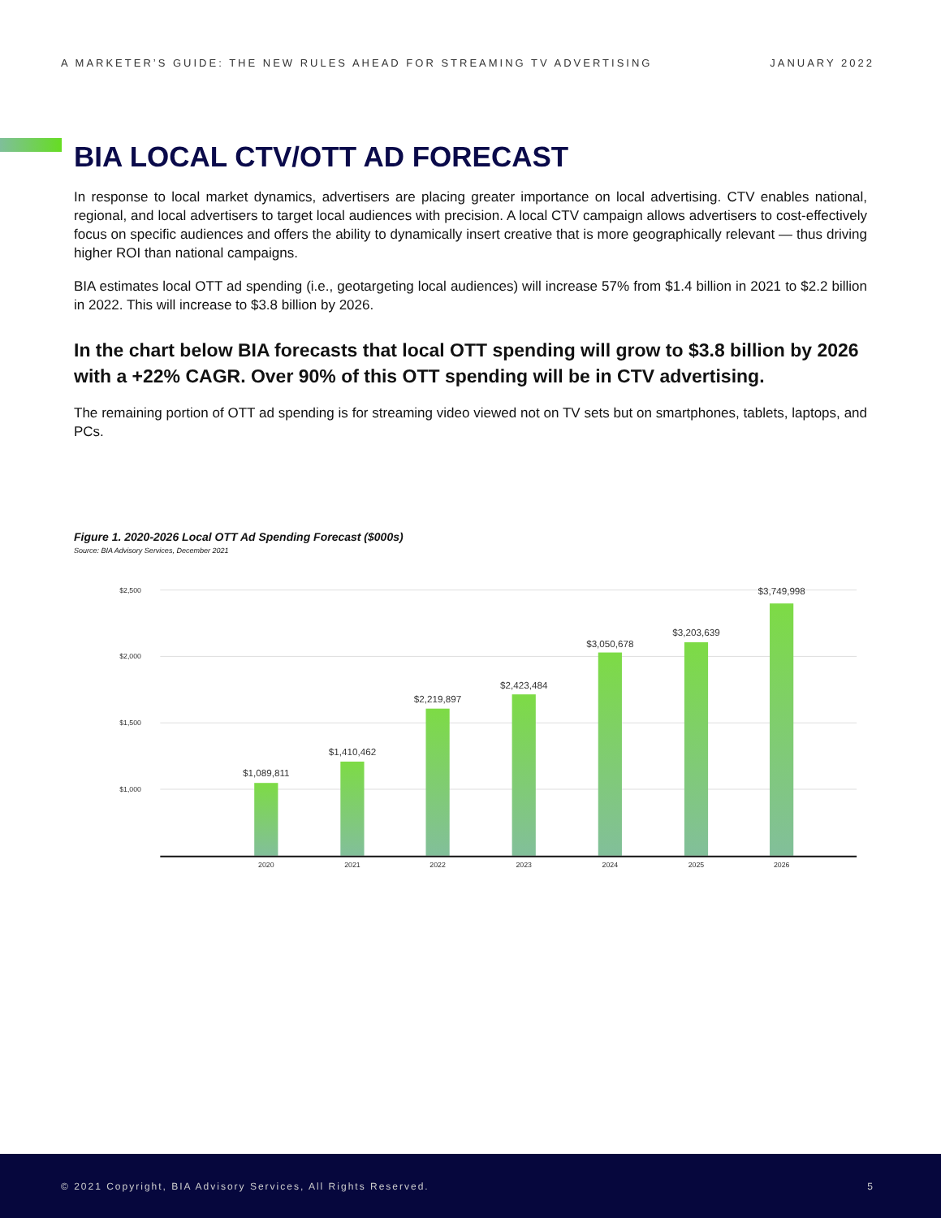A MARKETER’S GUIDE: THE NEW RULES AHEAD FOR STREAMING TV ADVERTISING JANUARY 2022
BIA LOCAL CTV/OTT AD FORECAST
In response to local market dynamics, advertisers are placing greater importance on local advertising. CTV enables national, regional, and local advertisers to target local audiences with precision. A local CTV campaign allows advertisers to cost-effectively focus on specific audiences and offers the ability to dynamically insert creative that is more geographically relevant — thus driving higher ROI than national campaigns.
BIA estimates local OTT ad spending (i.e., geotargeting local audiences) will increase 57% from $1.4 billion in 2021 to $2.2 billion in 2022. This will increase to $3.8 billion by 2026.
In the chart below BIA forecasts that local OTT spending will grow to $3.8 billion by 2026 with a +22% CAGR. Over 90% of this OTT spending will be in CTV advertising.
The remaining portion of OTT ad spending is for streaming video viewed not on TV sets but on smartphones, tablets, laptops, and PCs.
Figure 1. 2020-2026 Local OTT Ad Spending Forecast ($000s)
Source: BIA Advisory Services, December 2021
$2,500
$2,000
$1,500
$1,000
$1,089,811
$1,410,462
$2,219,897
$2,423,484
$3,050,678
$3,203,639
$3,749,998
2020
2021
2022
2023
2024
2025
2026
© 2021 Copyright, BIA Advisory Services, All Rights Reserved. 5